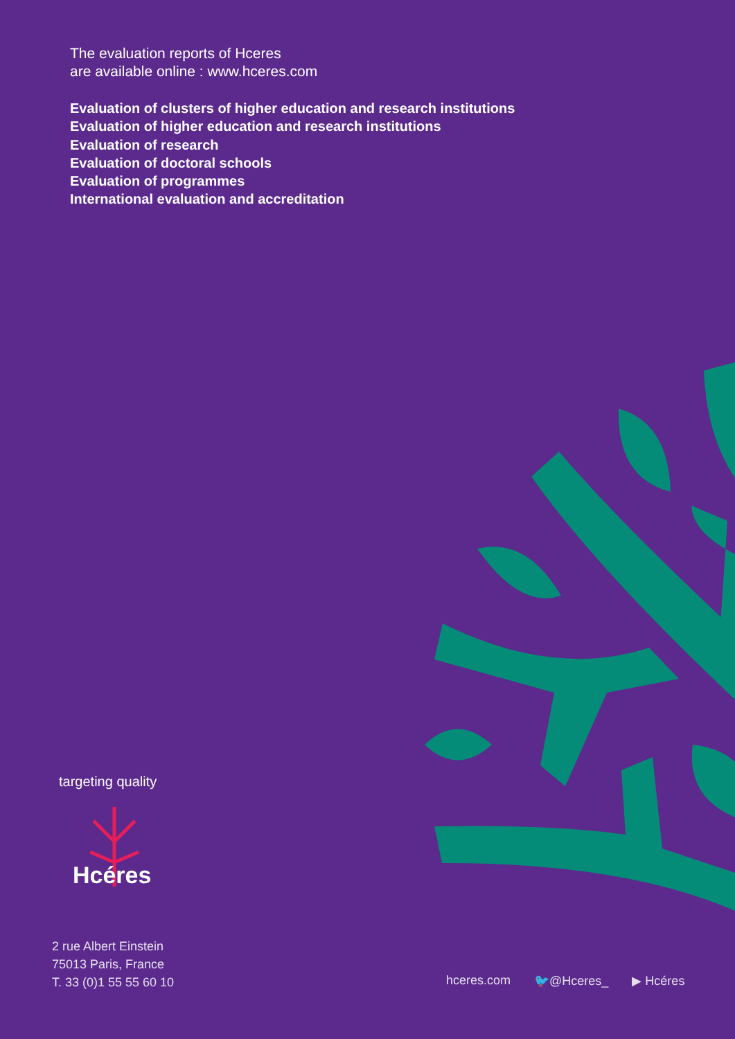The evaluation reports of Hceres
are available online : www.hceres.com
Evaluation of clusters of higher education and research institutions
Evaluation of higher education and research institutions
Evaluation of research
Evaluation of doctoral schools
Evaluation of programmes
International evaluation and accreditation
targeting quality
Hcéres
2 rue Albert Einstein
75013 Paris, France
T. 33 (0)1 55 55 60 10
hceres.com 🐦@Hceres_ ▶ Hcéres